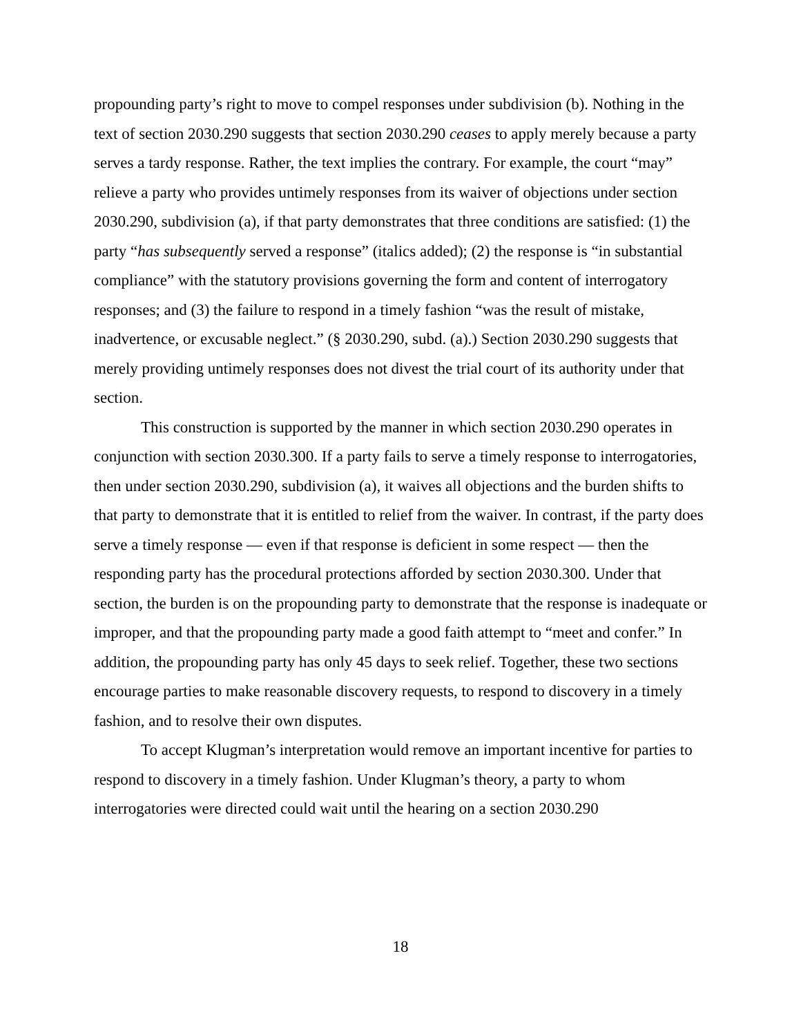propounding party’s right to move to compel responses under subdivision (b). Nothing in the text of section 2030.290 suggests that section 2030.290 ceases to apply merely because a party serves a tardy response. Rather, the text implies the contrary. For example, the court “may” relieve a party who provides untimely responses from its waiver of objections under section 2030.290, subdivision (a), if that party demonstrates that three conditions are satisfied: (1) the party “has subsequently served a response” (italics added); (2) the response is “in substantial compliance” with the statutory provisions governing the form and content of interrogatory responses; and (3) the failure to respond in a timely fashion “was the result of mistake, inadvertence, or excusable neglect.” (§ 2030.290, subd. (a).) Section 2030.290 suggests that merely providing untimely responses does not divest the trial court of its authority under that section.
This construction is supported by the manner in which section 2030.290 operates in conjunction with section 2030.300. If a party fails to serve a timely response to interrogatories, then under section 2030.290, subdivision (a), it waives all objections and the burden shifts to that party to demonstrate that it is entitled to relief from the waiver. In contrast, if the party does serve a timely response — even if that response is deficient in some respect — then the responding party has the procedural protections afforded by section 2030.300. Under that section, the burden is on the propounding party to demonstrate that the response is inadequate or improper, and that the propounding party made a good faith attempt to “meet and confer.” In addition, the propounding party has only 45 days to seek relief. Together, these two sections encourage parties to make reasonable discovery requests, to respond to discovery in a timely fashion, and to resolve their own disputes.
To accept Klugman’s interpretation would remove an important incentive for parties to respond to discovery in a timely fashion. Under Klugman’s theory, a party to whom interrogatories were directed could wait until the hearing on a section 2030.290
18